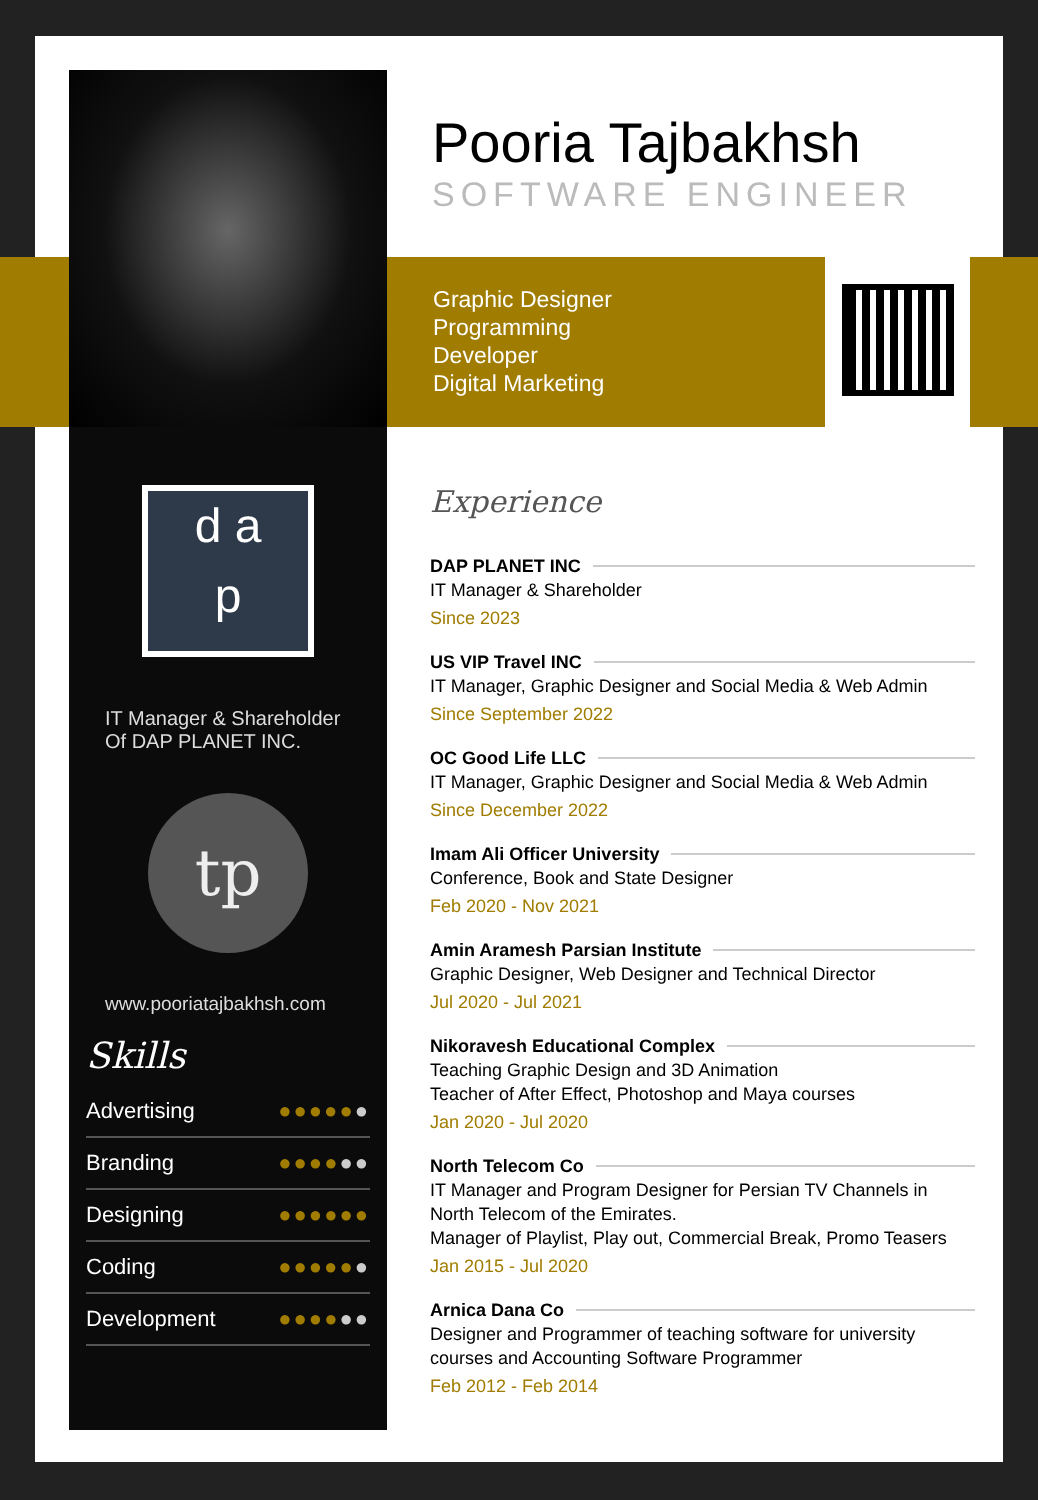d a
p
IT Manager & Shareholder
Of DAP PLANET INC.
tp
www.pooriatajbakhsh.com
Skills
Advertising ●●●●●●
Branding ●●●●●●
Designing ●●●●●●
Coding ●●●●●●
Development ●●●●●●
Pooria Tajbakhsh
SOFTWARE ENGINEER
Graphic Designer
Programming
Developer
Digital Marketing
Experience
DAP PLANET INC
IT Manager & Shareholder
Since 2023
US VIP Travel INC
IT Manager, Graphic Designer and Social Media & Web Admin
Since September 2022
OC Good Life LLC
IT Manager, Graphic Designer and Social Media & Web Admin
Since December 2022
Imam Ali Officer University
Conference, Book and State Designer
Feb 2020 - Nov 2021
Amin Aramesh Parsian Institute
Graphic Designer, Web Designer and Technical Director
Jul 2020 - Jul 2021
Nikoravesh Educational Complex
Teaching Graphic Design and 3D Animation
Teacher of After Effect, Photoshop and Maya courses
Jan 2020 - Jul 2020
North Telecom Co
IT Manager and Program Designer for Persian TV Channels in North Telecom of the Emirates.
Manager of Playlist, Play out, Commercial Break, Promo Teasers
Jan 2015 - Jul 2020
Arnica Dana Co
Designer and Programmer of teaching software for university courses and Accounting Software Programmer
Feb 2012 - Feb 2014